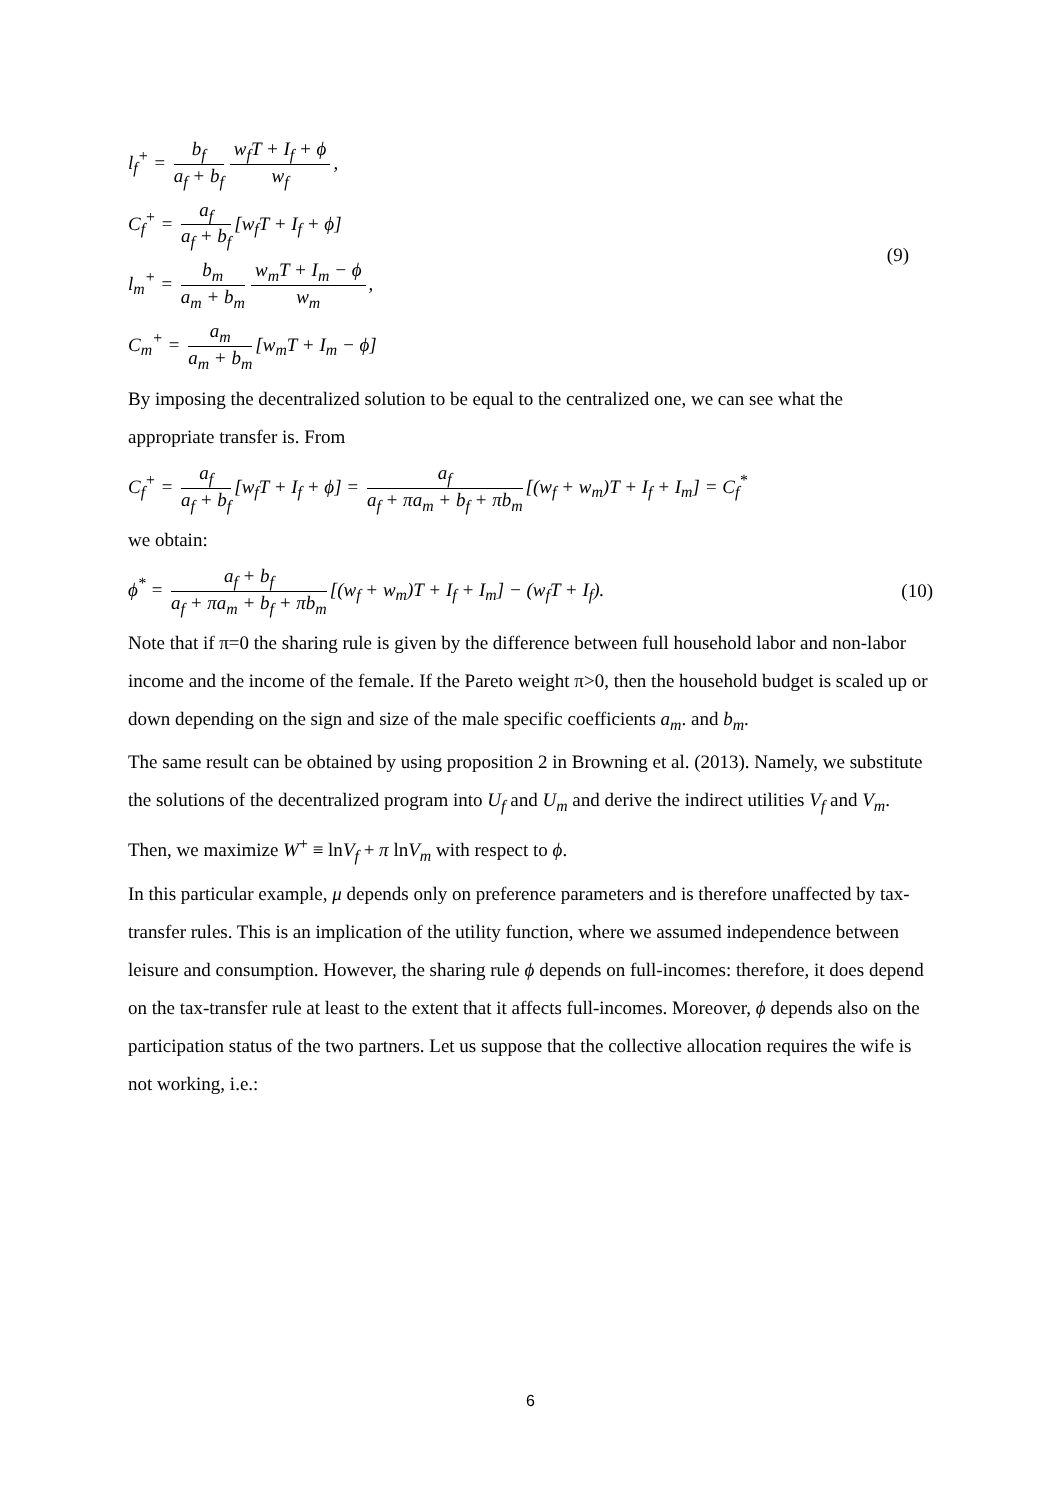l<sub>f</sub><sup>+</sup> = b<sub>f</sub> a<sub>f</sub> + b<sub>f</sub> w<sub>f</sub>T + I<sub>f</sub> + ϕ w<sub>f</sub>,
C<sub>f</sub><sup>+</sup> = a<sub>f</sub> a<sub>f</sub> + b<sub>f</sub> [w<sub>f</sub>T + I<sub>f</sub> + ϕ]
l<sub>m</sub><sup>+</sup> = b<sub>m</sub> a<sub>m</sub> + b<sub>m</sub> w<sub>m</sub>T + I<sub>m</sub> − ϕ w<sub>m</sub>,
C<sub>m</sub><sup>+</sup> = a<sub>m</sub> a<sub>m</sub> + b<sub>m</sub> [w<sub>m</sub>T + I<sub>m</sub> − ϕ]
(9)
By imposing the decentralized solution to be equal to the centralized one, we can see what the appropriate transfer is. From
C<sub>f</sub><sup>+</sup> = a<sub>f</sub> a<sub>f</sub> + b<sub>f</sub> [w<sub>f</sub>T + I<sub>f</sub> + ϕ] = a<sub>f</sub> a<sub>f</sub> + πa<sub>m</sub> + b<sub>f</sub> + πb<sub>m</sub> [(w<sub>f</sub> + w<sub>m</sub>)T + I<sub>f</sub> + I<sub>m</sub>] = C<sub>f</sub><sup>*</sup>
we obtain:
ϕ<sup>*</sup> = a<sub>f</sub> + b<sub>f</sub> a<sub>f</sub> + πa<sub>m</sub> + b<sub>f</sub> + πb<sub>m</sub> [(w<sub>f</sub> + w<sub>m</sub>)T + I<sub>f</sub> + I<sub>m</sub>] − (w<sub>f</sub>T + I<sub>f</sub>).
(10)
Note that if π=0 the sharing rule is given by the difference between full household labor and non-labor income and the income of the female. If the Pareto weight π>0, then the household budget is scaled up or down depending on the sign and size of the male specific coefficients a<sub>m</sub>. and b<sub>m</sub>.
The same result can be obtained by using proposition 2 in Browning et al. (2013). Namely, we substitute the solutions of the decentralized program into U<sub>f</sub> and U<sub>m</sub> and derive the indirect utilities V<sub>f</sub> and V<sub>m</sub>. Then, we maximize W<sup>+</sup> ≡ lnV<sub>f</sub> + π lnV<sub>m</sub> with respect to ϕ.
In this particular example, μ depends only on preference parameters and is therefore unaffected by tax-transfer rules. This is an implication of the utility function, where we assumed independence between leisure and consumption. However, the sharing rule ϕ depends on full-incomes: therefore, it does depend on the tax-transfer rule at least to the extent that it affects full-incomes. Moreover, ϕ depends also on the participation status of the two partners. Let us suppose that the collective allocation requires the wife is not working, i.e.:
6